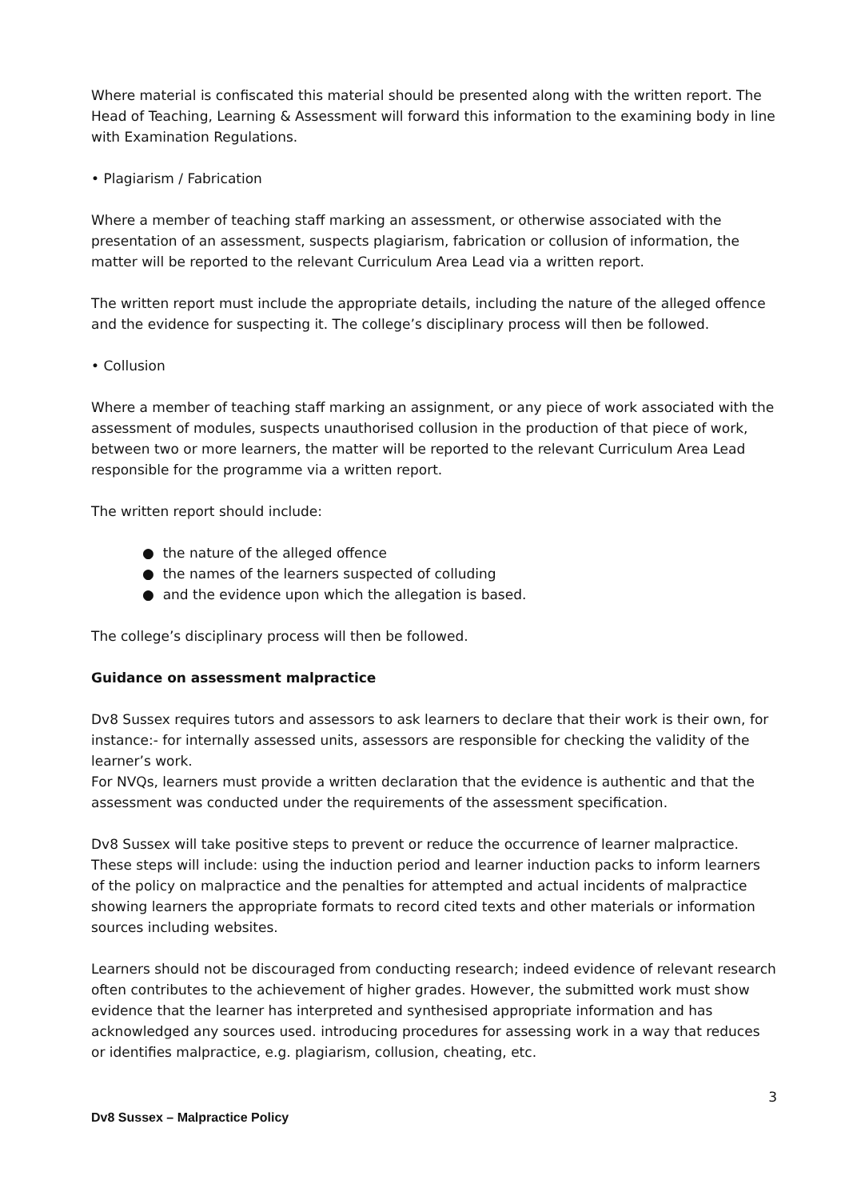Where material is confiscated this material should be presented along with the written report. The Head of Teaching, Learning & Assessment will forward this information to the examining body in line with Examination Regulations.
• Plagiarism / Fabrication
Where a member of teaching staff marking an assessment, or otherwise associated with the presentation of an assessment, suspects plagiarism, fabrication or collusion of information, the matter will be reported to the relevant Curriculum Area Lead via a written report.
The written report must include the appropriate details, including the nature of the alleged offence and the evidence for suspecting it. The college’s disciplinary process will then be followed.
• Collusion
Where a member of teaching staff marking an assignment, or any piece of work associated with the assessment of modules, suspects unauthorised collusion in the production of that piece of work, between two or more learners, the matter will be reported to the relevant Curriculum Area Lead responsible for the programme via a written report.
The written report should include:
● the nature of the alleged offence
● the names of the learners suspected of colluding
● and the evidence upon which the allegation is based.
The college’s disciplinary process will then be followed.
Guidance on assessment malpractice
Dv8 Sussex requires tutors and assessors to ask learners to declare that their work is their own, for instance:- for internally assessed units, assessors are responsible for checking the validity of the learner’s work.
For NVQs, learners must provide a written declaration that the evidence is authentic and that the assessment was conducted under the requirements of the assessment specification.
Dv8 Sussex will take positive steps to prevent or reduce the occurrence of learner malpractice. These steps will include: using the induction period and learner induction packs to inform learners of the policy on malpractice and the penalties for attempted and actual incidents of malpractice showing learners the appropriate formats to record cited texts and other materials or information sources including websites.
Learners should not be discouraged from conducting research; indeed evidence of relevant research often contributes to the achievement of higher grades. However, the submitted work must show evidence that the learner has interpreted and synthesised appropriate information and has acknowledged any sources used. introducing procedures for assessing work in a way that reduces or identifies malpractice, e.g. plagiarism, collusion, cheating, etc.
3
Dv8 Sussex – Malpractice Policy